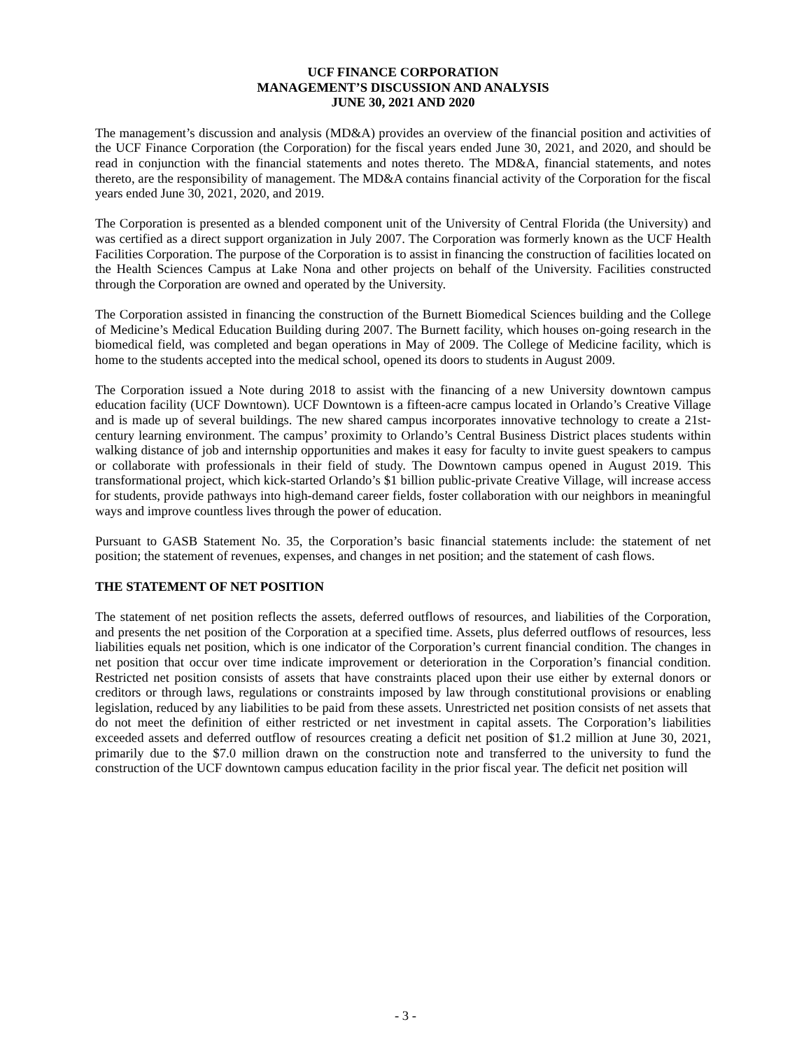UCF FINANCE CORPORATION
MANAGEMENT’S DISCUSSION AND ANALYSIS
JUNE 30, 2021 AND 2020
The management’s discussion and analysis (MD&A) provides an overview of the financial position and activities of the UCF Finance Corporation (the Corporation) for the fiscal years ended June 30, 2021, and 2020, and should be read in conjunction with the financial statements and notes thereto. The MD&A, financial statements, and notes thereto, are the responsibility of management. The MD&A contains financial activity of the Corporation for the fiscal years ended June 30, 2021, 2020, and 2019.
The Corporation is presented as a blended component unit of the University of Central Florida (the University) and was certified as a direct support organization in July 2007. The Corporation was formerly known as the UCF Health Facilities Corporation. The purpose of the Corporation is to assist in financing the construction of facilities located on the Health Sciences Campus at Lake Nona and other projects on behalf of the University. Facilities constructed through the Corporation are owned and operated by the University.
The Corporation assisted in financing the construction of the Burnett Biomedical Sciences building and the College of Medicine’s Medical Education Building during 2007. The Burnett facility, which houses on-going research in the biomedical field, was completed and began operations in May of 2009. The College of Medicine facility, which is home to the students accepted into the medical school, opened its doors to students in August 2009.
The Corporation issued a Note during 2018 to assist with the financing of a new University downtown campus education facility (UCF Downtown). UCF Downtown is a fifteen-acre campus located in Orlando’s Creative Village and is made up of several buildings. The new shared campus incorporates innovative technology to create a 21st-century learning environment. The campus’ proximity to Orlando’s Central Business District places students within walking distance of job and internship opportunities and makes it easy for faculty to invite guest speakers to campus or collaborate with professionals in their field of study. The Downtown campus opened in August 2019. This transformational project, which kick-started Orlando’s $1 billion public-private Creative Village, will increase access for students, provide pathways into high-demand career fields, foster collaboration with our neighbors in meaningful ways and improve countless lives through the power of education.
Pursuant to GASB Statement No. 35, the Corporation’s basic financial statements include: the statement of net position; the statement of revenues, expenses, and changes in net position; and the statement of cash flows.
THE STATEMENT OF NET POSITION
The statement of net position reflects the assets, deferred outflows of resources, and liabilities of the Corporation, and presents the net position of the Corporation at a specified time. Assets, plus deferred outflows of resources, less liabilities equals net position, which is one indicator of the Corporation’s current financial condition. The changes in net position that occur over time indicate improvement or deterioration in the Corporation’s financial condition. Restricted net position consists of assets that have constraints placed upon their use either by external donors or creditors or through laws, regulations or constraints imposed by law through constitutional provisions or enabling legislation, reduced by any liabilities to be paid from these assets. Unrestricted net position consists of net assets that do not meet the definition of either restricted or net investment in capital assets. The Corporation’s liabilities exceeded assets and deferred outflow of resources creating a deficit net position of $1.2 million at June 30, 2021, primarily due to the $7.0 million drawn on the construction note and transferred to the university to fund the construction of the UCF downtown campus education facility in the prior fiscal year. The deficit net position will
- 3 -